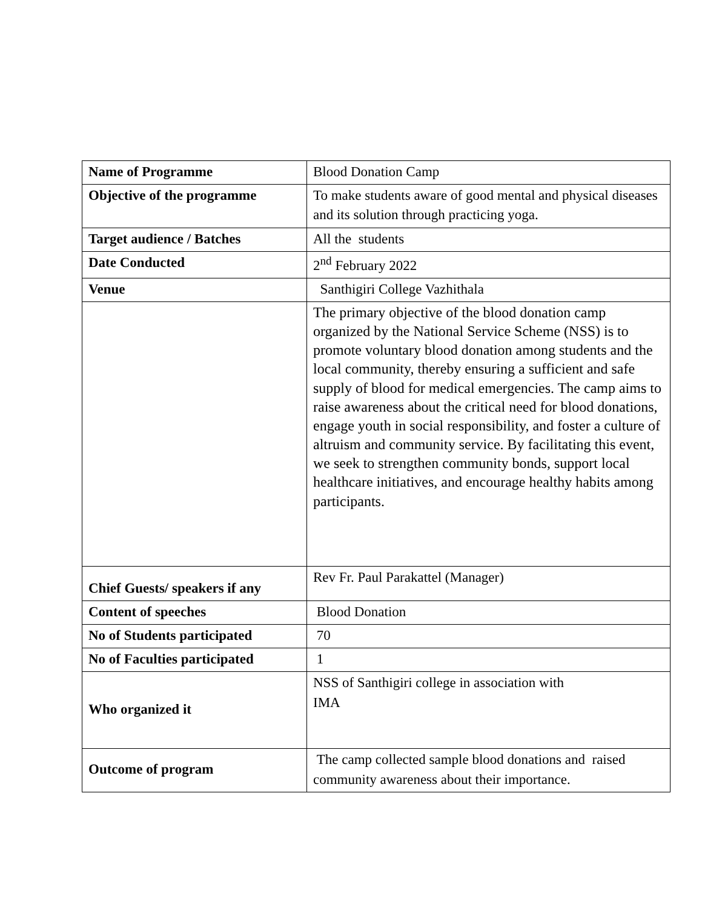| Name of Programme | Blood Donation Camp |
| Objective of the programme | To make students aware of good mental and physical diseases and its solution through practicing yoga. |
| Target audience / Batches | All the students |
| Date Conducted | 2<sup>nd</sup> February 2022 |
| Venue | Santhigiri College Vazhithala |
| | The primary objective of the blood donation camp organized by the National Service Scheme (NSS) is to promote voluntary blood donation among students and the local community, thereby ensuring a sufficient and safe supply of blood for medical emergencies. The camp aims to raise awareness about the critical need for blood donations, engage youth in social responsibility, and foster a culture of altruism and community service. By facilitating this event, we seek to strengthen community bonds, support local healthcare initiatives, and encourage healthy habits among participants. |
| Chief Guests/ speakers if any | Rev Fr. Paul Parakattel (Manager) |
| Content of speeches | Blood Donation |
| No of Students participated | 70 |
| No of Faculties participated | 1 |
| Who organized it | NSS of Santhigiri college in association with IMA |
| Outcome of program | The camp collected sample blood donations and raised community awareness about their importance. |